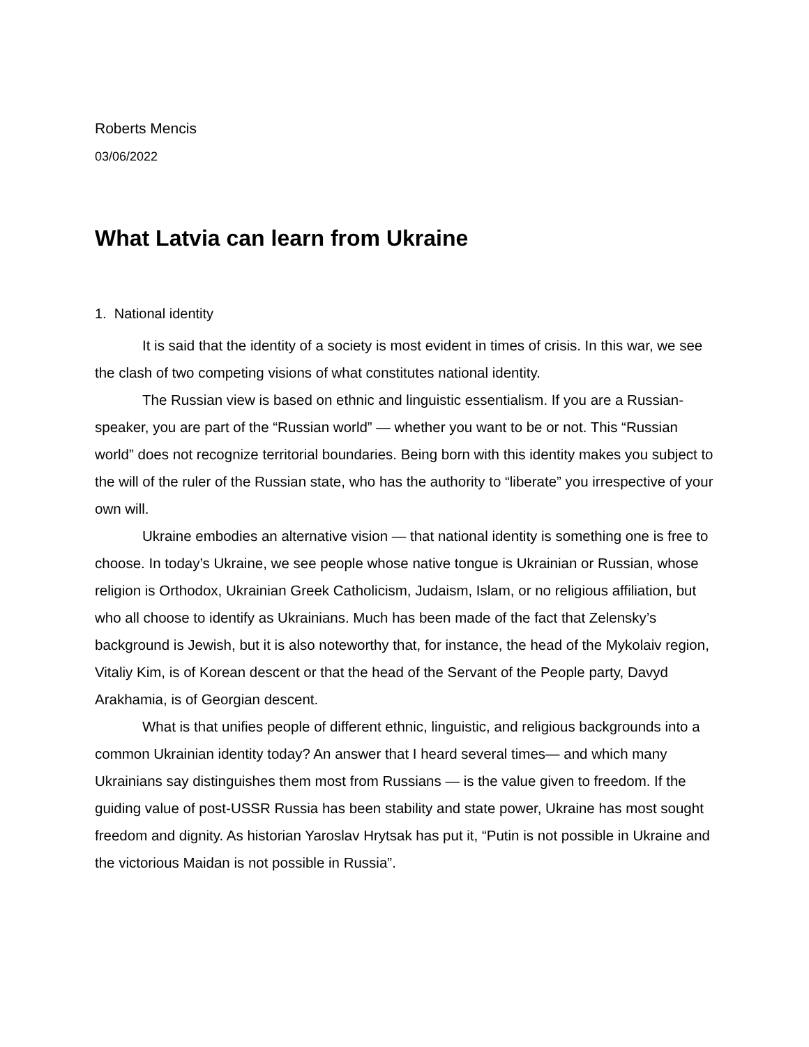Roberts Mencis
03/06/2022
What Latvia can learn from Ukraine
1. National identity
It is said that the identity of a society is most evident in times of crisis. In this war, we see the clash of two competing visions of what constitutes national identity.
The Russian view is based on ethnic and linguistic essentialism. If you are a Russian-speaker, you are part of the “Russian world” — whether you want to be or not. This “Russian world” does not recognize territorial boundaries. Being born with this identity makes you subject to the will of the ruler of the Russian state, who has the authority to “liberate” you irrespective of your own will.
Ukraine embodies an alternative vision — that national identity is something one is free to choose. In today’s Ukraine, we see people whose native tongue is Ukrainian or Russian, whose religion is Orthodox, Ukrainian Greek Catholicism, Judaism, Islam, or no religious affiliation, but who all choose to identify as Ukrainians. Much has been made of the fact that Zelensky’s background is Jewish, but it is also noteworthy that, for instance, the head of the Mykolaiv region, Vitaliy Kim, is of Korean descent or that the head of the Servant of the People party, Davyd Arakhamia, is of Georgian descent.
What is that unifies people of different ethnic, linguistic, and religious backgrounds into a common Ukrainian identity today? An answer that I heard several times— and which many Ukrainians say distinguishes them most from Russians — is the value given to freedom. If the guiding value of post-USSR Russia has been stability and state power, Ukraine has most sought freedom and dignity. As historian Yaroslav Hrytsak has put it, “Putin is not possible in Ukraine and the victorious Maidan is not possible in Russia”.